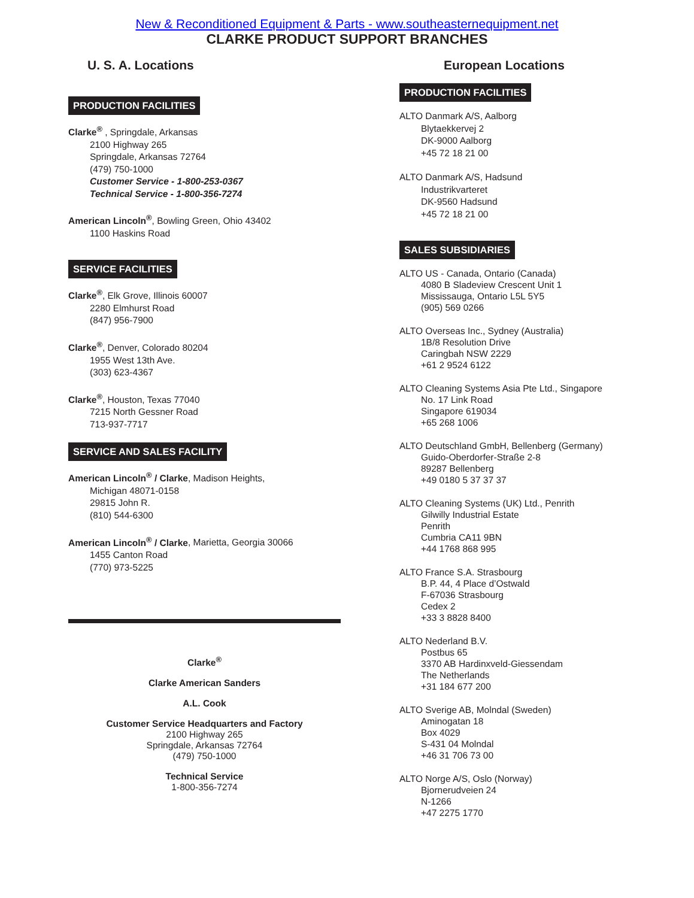New & Reconditioned Equipment & Parts - www.southeasternequipment.net
CLARKE PRODUCT SUPPORT BRANCHES
U. S. A. Locations
PRODUCTION FACILITIES
Clarke<sup>®</sup> , Springdale, Arkansas
2100 Highway 265
Springdale, Arkansas 72764
(479) 750-1000
Customer Service - 1-800-253-0367
Technical Service - 1-800-356-7274
American Lincoln<sup>®</sup>, Bowling Green, Ohio 43402
1100 Haskins Road
SERVICE FACILITIES
Clarke<sup>®</sup>, Elk Grove, Illinois 60007
2280 Elmhurst Road
(847) 956-7900
Clarke<sup>®</sup>, Denver, Colorado 80204
1955 West 13th Ave.
(303) 623-4367
Clarke<sup>®</sup>, Houston, Texas 77040
7215 North Gessner Road
713-937-7717
SERVICE AND SALES FACILITY
American Lincoln<sup>®</sup> / Clarke, Madison Heights,
Michigan 48071-0158
29815 John R.
(810) 544-6300
American Lincoln<sup>®</sup> / Clarke, Marietta, Georgia 30066
1455 Canton Road
(770) 973-5225
Clarke<sup>®</sup>
Clarke American Sanders
A.L. Cook
Customer Service Headquarters and Factory
2100 Highway 265
Springdale, Arkansas 72764
(479) 750-1000
Technical Service
1-800-356-7274
European Locations
PRODUCTION FACILITIES
ALTO Danmark A/S, Aalborg
Blytaekkervej 2
DK-9000 Aalborg
+45 72 18 21 00
ALTO Danmark A/S, Hadsund
Industrikvarteret
DK-9560 Hadsund
+45 72 18 21 00
SALES SUBSIDIARIES
ALTO US - Canada, Ontario (Canada)
4080 B Sladeview Crescent Unit 1
Mississauga, Ontario L5L 5Y5
(905) 569 0266
ALTO Overseas Inc., Sydney (Australia)
1B/8 Resolution Drive
Caringbah NSW 2229
+61 2 9524 6122
ALTO Cleaning Systems Asia Pte Ltd., Singapore
No. 17 Link Road
Singapore 619034
+65 268 1006
ALTO Deutschland GmbH, Bellenberg (Germany)
Guido-Oberdorfer-Straße 2-8
89287 Bellenberg
+49 0180 5 37 37 37
ALTO Cleaning Systems (UK) Ltd., Penrith
Gilwilly Industrial Estate
Penrith
Cumbria CA11 9BN
+44 1768 868 995
ALTO France S.A. Strasbourg
B.P. 44, 4 Place d’Ostwald
F-67036 Strasbourg
Cedex 2
+33 3 8828 8400
ALTO Nederland B.V.
Postbus 65
3370 AB Hardinxveld-Giessendam
The Netherlands
+31 184 677 200
ALTO Sverige AB, Molndal (Sweden)
Aminogatan 18
Box 4029
S-431 04 Molndal
+46 31 706 73 00
ALTO Norge A/S, Oslo (Norway)
Bjornerudveien 24
N-1266
+47 2275 1770